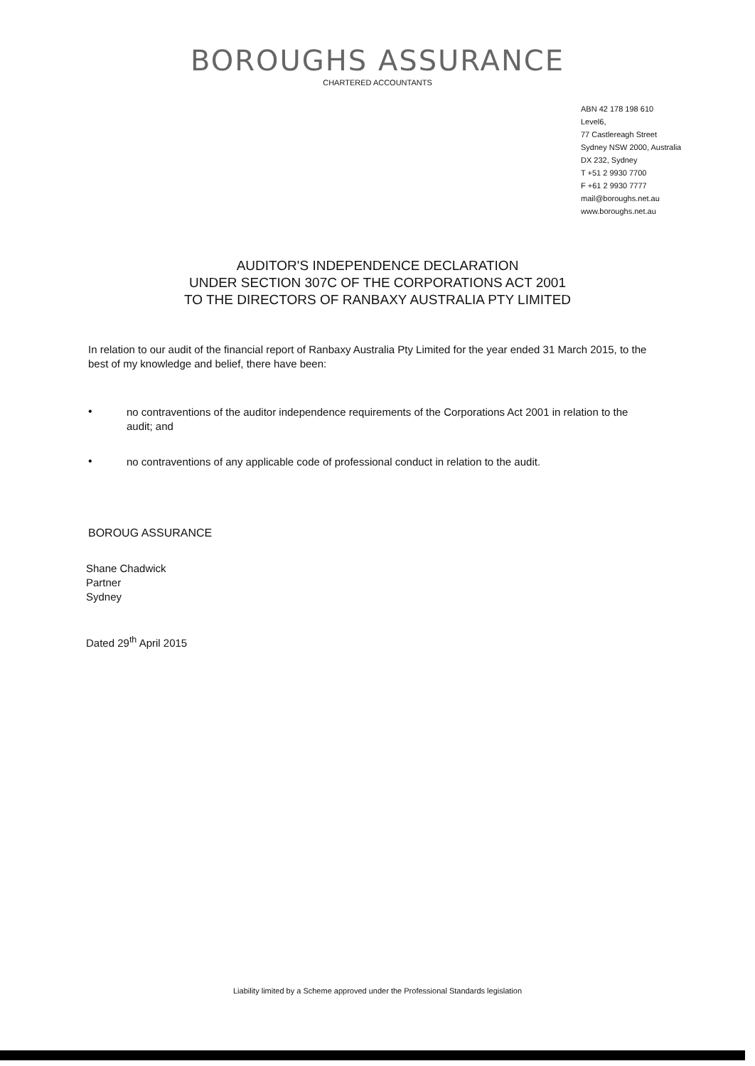BOROUGHS ASSURANCE
CHARTERED ACCOUNTANTS
ABN 42 178 198 610
Level6,
77 Castlereagh Street
Sydney NSW 2000, Australia
DX 232, Sydney
T +51 2 9930 7700
F +61 2 9930 7777
mail@boroughs.net.au
www.boroughs.net.au
AUDITOR'S INDEPENDENCE DECLARATION
UNDER SECTION 307C OF THE CORPORATIONS ACT 2001
TO THE DIRECTORS OF RANBAXY AUSTRALIA PTY LIMITED
In relation to our audit of the financial report of Ranbaxy Australia Pty Limited for the year ended 31 March 2015, to the best of my knowledge and belief, there have been:
•
no contraventions of the auditor independence requirements of the Corporations Act 2001 in relation to the audit; and
•
no contraventions of any applicable code of professional conduct in relation to the audit.
BOROUG ASSURANCE
Shane Chadwick
Partner
Sydney
Dated 29<sup>th</sup> April 2015
Liability limited by a Scheme approved under the Professional Standards legislation